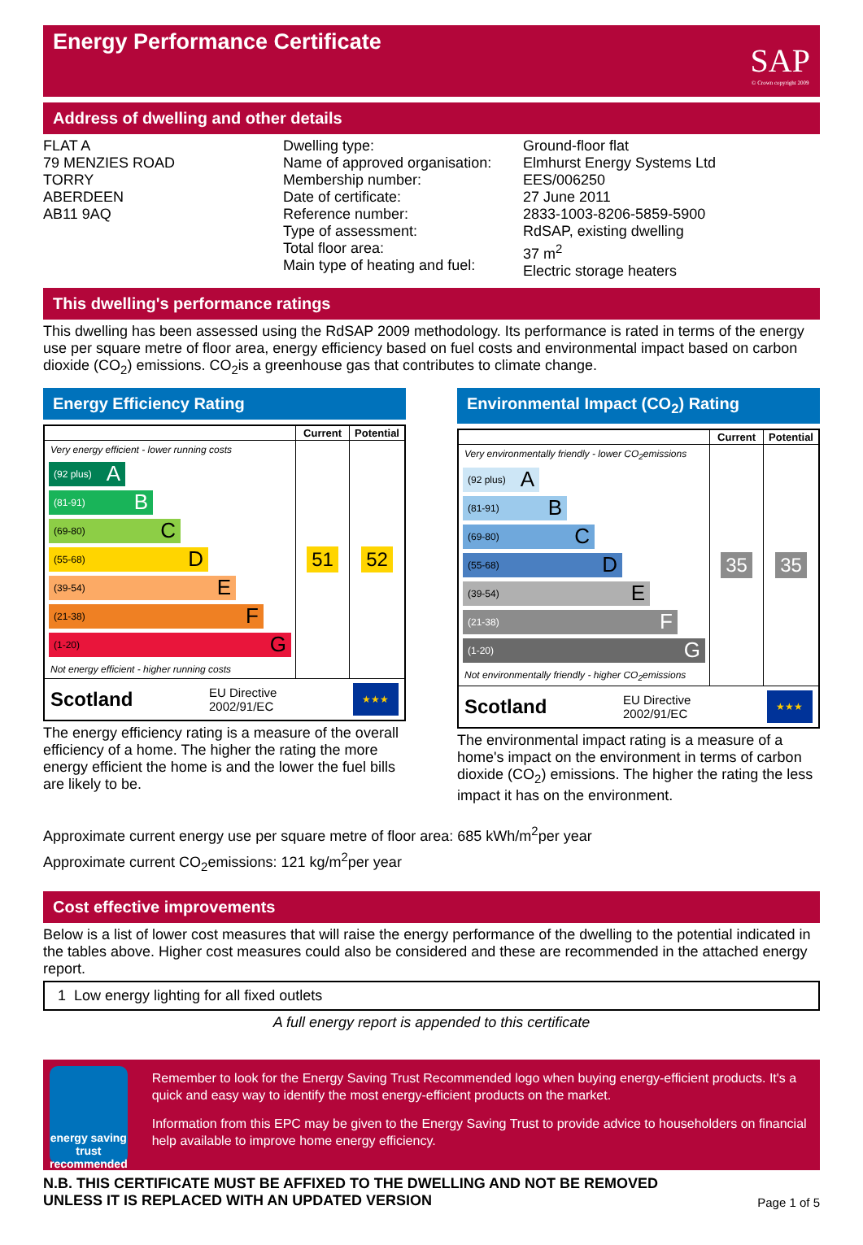Energy Performance Certificate
SAP
© Crown copyright 2009
Address of dwelling and other details
FLAT A 79 MENZIES ROAD TORRY ABERDEEN AB11 9AQ
Dwelling type: Name of approved organisation: Membership number: Date of certificate: Reference number: Type of assessment: Total floor area: Main type of heating and fuel:
Ground-floor flat Elmhurst Energy Systems Ltd EES/006250 27 June 2011 2833-1003-8206-5859-5900 RdSAP, existing dwelling 37 m<sup>2</sup> Electric storage heaters
This dwelling's performance ratings
This dwelling has been assessed using the RdSAP 2009 methodology. Its performance is rated in terms of the energy use per square metre of floor area, energy efficiency based on fuel costs and environmental impact based on carbon dioxide (CO<sub>2</sub>) emissions. CO<sub>2</sub>is a greenhouse gas that contributes to climate change.
Energy Efficiency Rating
| | Current | Potential |
| --- | --- | --- |
| Very energy efficient - lower running costs (92 plus) A (81-91) B (69-80) C (55-68) D (39-54) E (21-38) F (1-20) G Not energy efficient - higher running costs | 51 | 52 |
| Scotland EU Directive 2002/91/EC ★★★ | | |
The energy efficiency rating is a measure of the overall efficiency of a home. The higher the rating the more energy efficient the home is and the lower the fuel bills are likely to be.
Environmental Impact (CO<sub>2</sub>) Rating
| | Current | Potential |
| --- | --- | --- |
| Very environmentally friendly - lower CO<sub>2</sub>emissions (92 plus) A (81-91) B (69-80) C (55-68) D (39-54) E (21-38) F (1-20) G Not environmentally friendly - higher CO<sub>2</sub>emissions | 35 | 35 |
| Scotland EU Directive 2002/91/EC ★★★ | | |
The environmental impact rating is a measure of a home's impact on the environment in terms of carbon dioxide (CO<sub>2</sub>) emissions. The higher the rating the less impact it has on the environment.
Approximate current energy use per square metre of floor area: 685 kWh/m<sup>2</sup>per year
Approximate current CO<sub>2</sub>emissions: 121 kg/m<sup>2</sup>per year
Cost effective improvements
Below is a list of lower cost measures that will raise the energy performance of the dwelling to the potential indicated in the tables above. Higher cost measures could also be considered and these are recommended in the attached energy report.
| 1 Low energy lighting for all fixed outlets |
A full energy report is appended to this certificate
energy saving trust
recommended
Remember to look for the Energy Saving Trust Recommended logo when buying energy-efficient products. It's a quick and easy way to identify the most energy-efficient products on the market.
Information from this EPC may be given to the Energy Saving Trust to provide advice to householders on financial help available to improve home energy efficiency.
N.B. THIS CERTIFICATE MUST BE AFFIXED TO THE DWELLING AND NOT BE REMOVED
UNLESS IT IS REPLACED WITH AN UPDATED VERSION Page 1 of 5